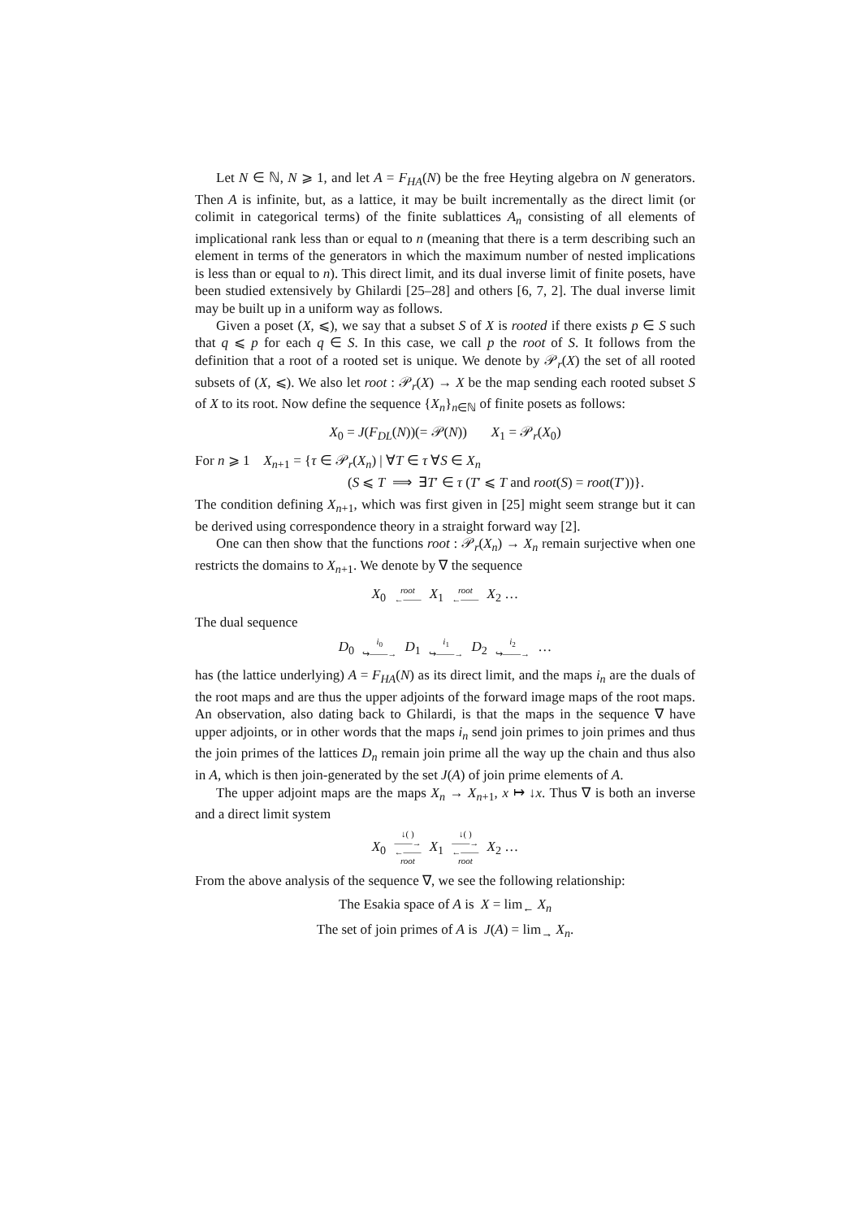Let N ∈ ℕ, N ⩾ 1, and let A = F<sub>HA</sub>(N) be the free Heyting algebra on N generators. Then A is infinite, but, as a lattice, it may be built incrementally as the direct limit (or colimit in categorical terms) of the finite sublattices A<sub>n</sub> consisting of all elements of implicational rank less than or equal to n (meaning that there is a term describing such an element in terms of the generators in which the maximum number of nested implications is less than or equal to n). This direct limit, and its dual inverse limit of finite posets, have been studied extensively by Ghilardi [25–28] and others [6, 7, 2]. The dual inverse limit may be built up in a uniform way as follows.
Given a poset (X, ⩽), we say that a subset S of X is rooted if there exists p ∈ S such that q ⩽ p for each q ∈ S. In this case, we call p the root of S. It follows from the definition that a root of a rooted set is unique. We denote by 𝒫<sub>r</sub>(X) the set of all rooted subsets of (X, ⩽). We also let root : 𝒫<sub>r</sub>(X) → X be the map sending each rooted subset S of X to its root. Now define the sequence {X<sub>n</sub>}<sub>n∈ℕ</sub> of finite posets as follows:
X<sub>0</sub> = J(F<sub>DL</sub>(N))(= 𝒫(N)) X<sub>1</sub> = 𝒫<sub>r</sub>(X<sub>0</sub>)
For n ⩾ 1 X<sub>n+1</sub> = {τ ∈ 𝒫<sub>r</sub>(X<sub>n</sub>) | ∀T ∈ τ ∀S ∈ X<sub>n</sub>
(S ⩽ T ⟹ ∃T′ ∈ τ (T′ ⩽ T and root(S) = root(T′))}.
The condition defining X<sub>n+1</sub>, which was first given in [25] might seem strange but it can be derived using correspondence theory in a straight forward way [2].
One can then show that the functions root : 𝒫<sub>r</sub>(X<sub>n</sub>) → X<sub>n</sub> remain surjective when one restricts the domains to X<sub>n+1</sub>. We denote by ∇ the sequence
X<sub>0</sub> root ←—— X<sub>1</sub> root ←—— X<sub>2</sub> …
The dual sequence
D<sub>0</sub> i<sub>0</sub> ↪——→ D<sub>1</sub> i<sub>1</sub> ↪——→ D<sub>2</sub> i<sub>2</sub> ↪——→ …
has (the lattice underlying) A = F<sub>HA</sub>(N) as its direct limit, and the maps i<sub>n</sub> are the duals of the root maps and are thus the upper adjoints of the forward image maps of the root maps. An observation, also dating back to Ghilardi, is that the maps in the sequence ∇ have upper adjoints, or in other words that the maps i<sub>n</sub> send join primes to join primes and thus the join primes of the lattices D<sub>n</sub> remain join prime all the way up the chain and thus also in A, which is then join-generated by the set J(A) of join prime elements of A.
The upper adjoint maps are the maps X<sub>n</sub> → X<sub>n+1</sub>, x ↦ ↓x. Thus ∇ is both an inverse and a direct limit system
X<sub>0</sub> ↓( ) ——→ ←—— root X<sub>1</sub> ↓( ) ——→ ←—— root X<sub>2</sub> …
From the above analysis of the sequence ∇, we see the following relationship:
The Esakia space of A is X = lim<sub>←</sub> X<sub>n</sub>
The set of join primes of A is J(A) = lim<sub>→</sub> X<sub>n</sub>.